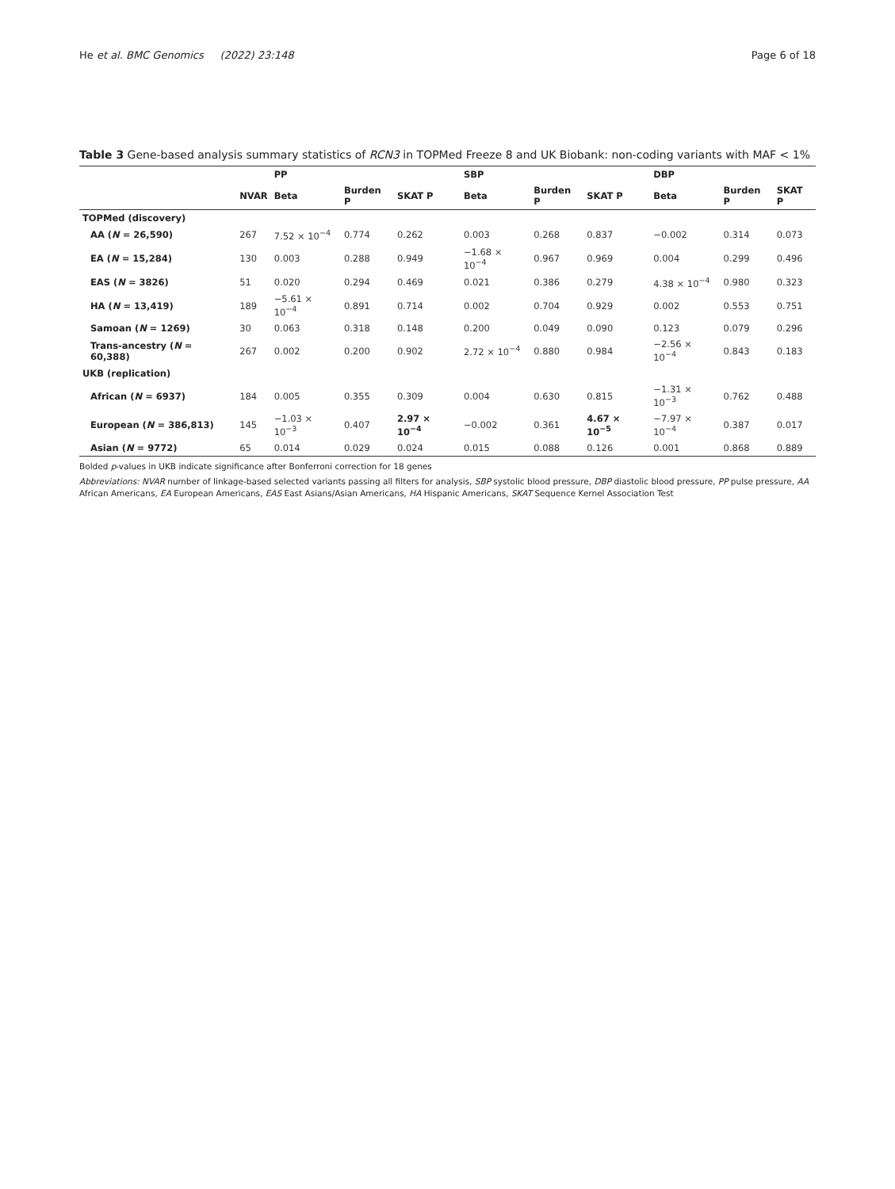He et al. BMC Genomics (2022) 23:148 Page 6 of 18
Table 3 Gene-based analysis summary statistics of RCN3 in TOPMed Freeze 8 and UK Biobank: non-coding variants with MAF < 1%
| | | PP | | | SBP | | | DBP | | |
| --- | --- | --- | --- | --- | --- | --- | --- | --- | --- | --- |
| | NVAR | Beta | Burden P | SKAT P | Beta | Burden P | SKAT P | Beta | Burden P | SKAT P |
| TOPMed (discovery) | | | | | | | | | | |
| AA ( N = 26,590) | 267 | 7.52 × 10<sup>−4</sup> | 0.774 | 0.262 | 0.003 | 0.268 | 0.837 | −0.002 | 0.314 | 0.073 |
| EA ( N = 15,284) | 130 | 0.003 | 0.288 | 0.949 | −1.68 × 10<sup>−4</sup> | 0.967 | 0.969 | 0.004 | 0.299 | 0.496 |
| EAS ( N = 3826) | 51 | 0.020 | 0.294 | 0.469 | 0.021 | 0.386 | 0.279 | 4.38 × 10<sup>−4</sup> | 0.980 | 0.323 |
| HA ( N = 13,419) | 189 | −5.61 × 10<sup>−4</sup> | 0.891 | 0.714 | 0.002 | 0.704 | 0.929 | 0.002 | 0.553 | 0.751 |
| Samoan ( N = 1269) | 30 | 0.063 | 0.318 | 0.148 | 0.200 | 0.049 | 0.090 | 0.123 | 0.079 | 0.296 |
| Trans-ancestry ( N = 60,388) | 267 | 0.002 | 0.200 | 0.902 | 2.72 × 10<sup>−4</sup> | 0.880 | 0.984 | −2.56 × 10<sup>−4</sup> | 0.843 | 0.183 |
| UKB (replication) | | | | | | | | | | |
| African ( N = 6937) | 184 | 0.005 | 0.355 | 0.309 | 0.004 | 0.630 | 0.815 | −1.31 × 10<sup>−3</sup> | 0.762 | 0.488 |
| European ( N = 386,813) | 145 | −1.03 × 10<sup>−3</sup> | 0.407 | 2.97 × 10<sup>−4</sup> | −0.002 | 0.361 | 4.67 × 10<sup>−5</sup> | −7.97 × 10<sup>−4</sup> | 0.387 | 0.017 |
| Asian ( N = 9772) | 65 | 0.014 | 0.029 | 0.024 | 0.015 | 0.088 | 0.126 | 0.001 | 0.868 | 0.889 |
Bolded p-values in UKB indicate significance after Bonferroni correction for 18 genes
Abbreviations: NVAR number of linkage-based selected variants passing all filters for analysis, SBP systolic blood pressure, DBP diastolic blood pressure, PP pulse pressure, AA African Americans, EA European Americans, EAS East Asians/Asian Americans, HA Hispanic Americans, SKAT Sequence Kernel Association Test